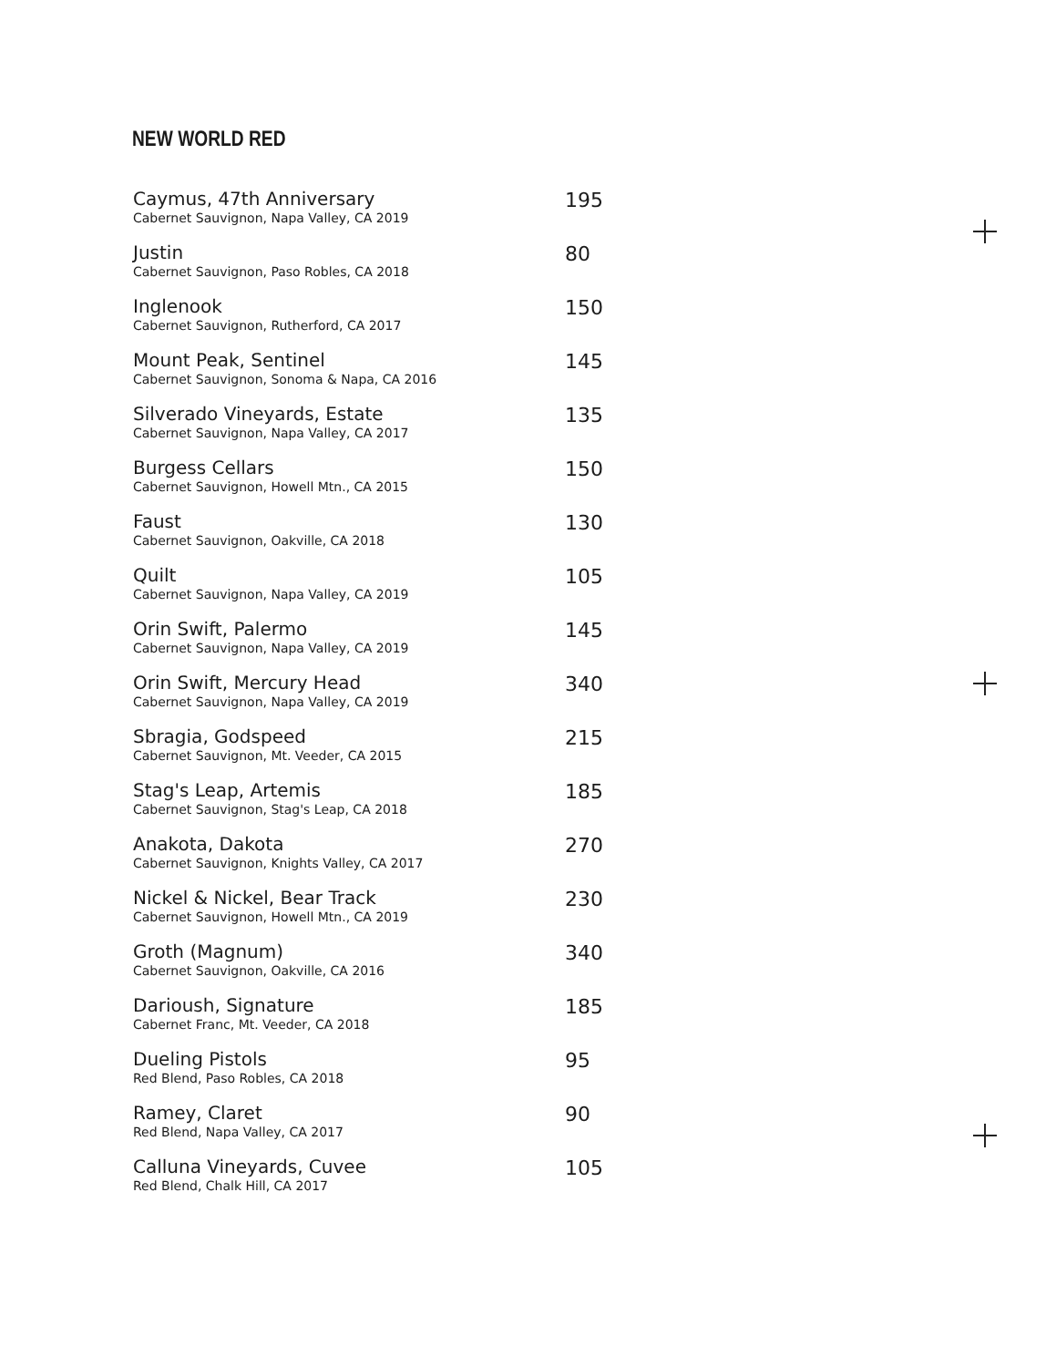NEW WORLD RED
Caymus, 47th Anniversary
Cabernet Sauvignon, Napa Valley, CA 2019
195
Justin
Cabernet Sauvignon, Paso Robles, CA 2018
80
Inglenook
Cabernet Sauvignon, Rutherford, CA 2017
150
Mount Peak, Sentinel
Cabernet Sauvignon, Sonoma & Napa, CA 2016
145
Silverado Vineyards, Estate
Cabernet Sauvignon, Napa Valley, CA 2017
135
Burgess Cellars
Cabernet Sauvignon, Howell Mtn., CA 2015
150
Faust
Cabernet Sauvignon, Oakville, CA 2018
130
Quilt
Cabernet Sauvignon, Napa Valley, CA 2019
105
Orin Swift, Palermo
Cabernet Sauvignon, Napa Valley, CA 2019
145
Orin Swift, Mercury Head
Cabernet Sauvignon, Napa Valley, CA 2019
340
Sbragia, Godspeed
Cabernet Sauvignon, Mt. Veeder, CA 2015
215
Stag's Leap, Artemis
Cabernet Sauvignon, Stag's Leap, CA 2018
185
Anakota, Dakota
Cabernet Sauvignon, Knights Valley, CA 2017
270
Nickel & Nickel, Bear Track
Cabernet Sauvignon, Howell Mtn., CA 2019
230
Groth (Magnum)
Cabernet Sauvignon, Oakville, CA 2016
340
Darioush, Signature
Cabernet Franc, Mt. Veeder, CA 2018
185
Dueling Pistols
Red Blend, Paso Robles, CA 2018
95
Ramey, Claret
Red Blend, Napa Valley, CA 2017
90
Calluna Vineyards, Cuvee
Red Blend, Chalk Hill, CA 2017
105